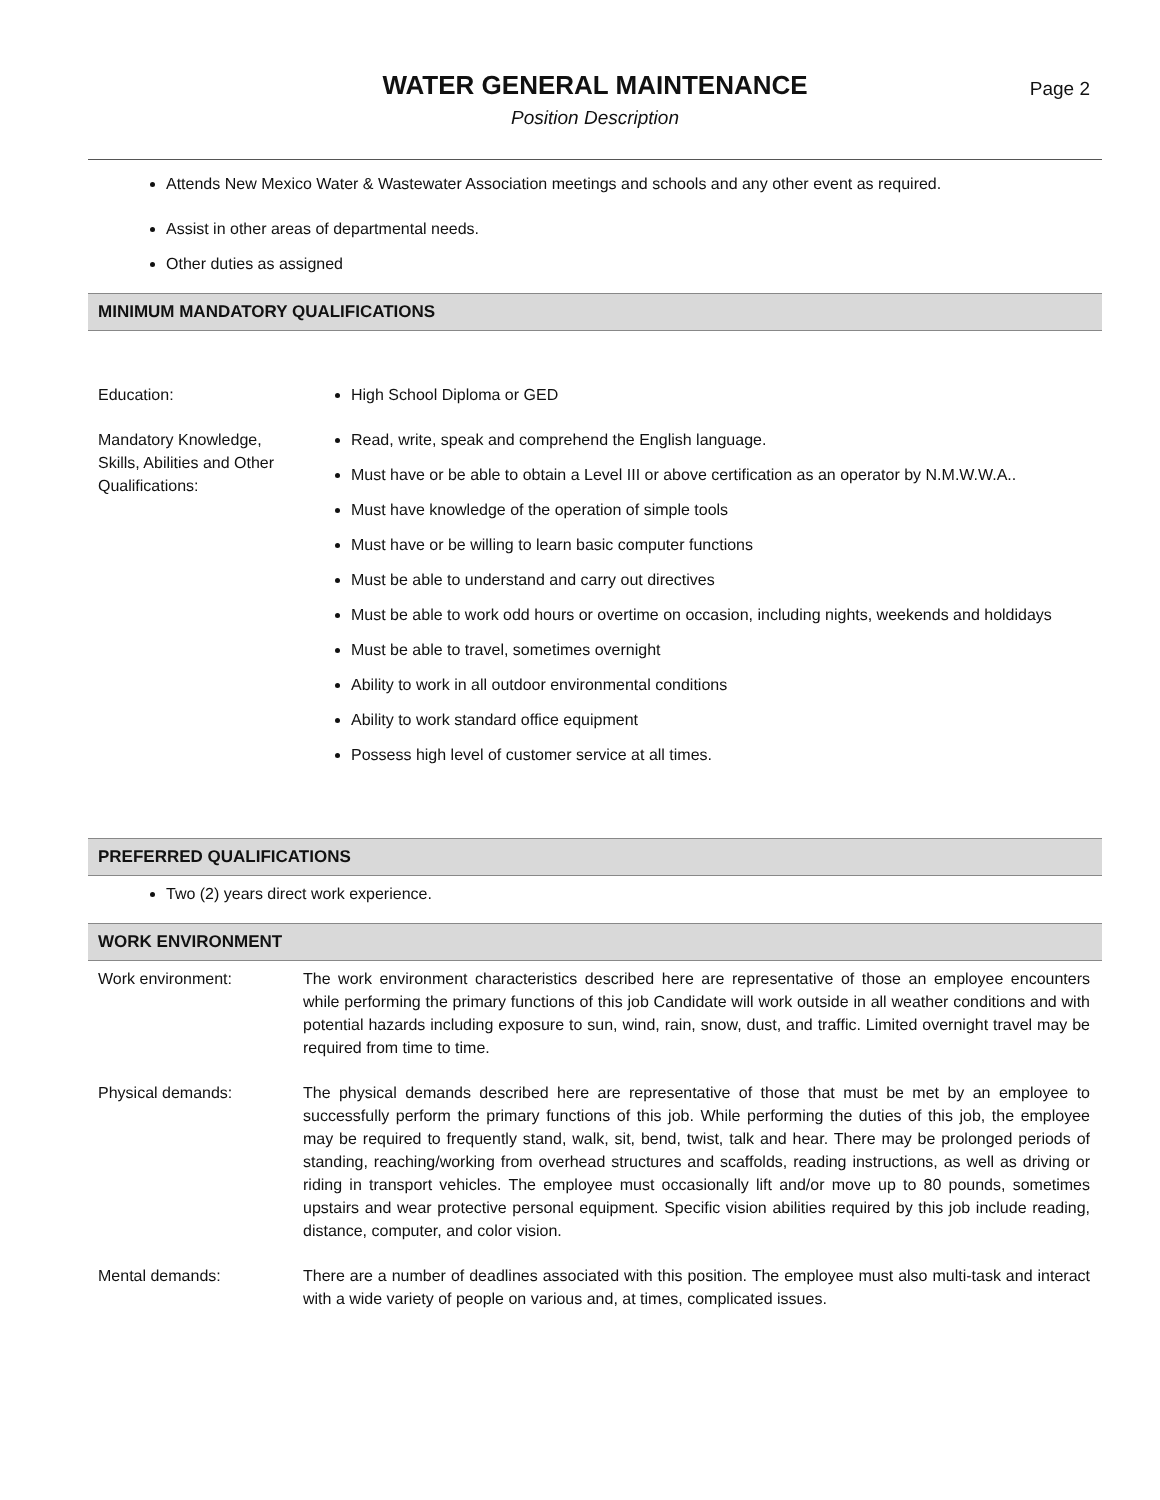WATER GENERAL MAINTENANCE
Position Description
Page 2
Attends New Mexico Water & Wastewater Association meetings and schools and any other event as required.
Assist in other areas of departmental needs.
Other duties as assigned
MINIMUM MANDATORY QUALIFICATIONS
Education: High School Diploma or GED
Mandatory Knowledge, Skills, Abilities and Other Qualifications:
Read, write, speak and comprehend the English language.
Must have or be able to obtain a Level III or above certification as an operator by N.M.W.W.A..
Must have knowledge of the operation of simple tools
Must have or be willing to learn basic computer functions
Must be able to understand and carry out directives
Must be able to work odd hours or overtime on occasion, including nights, weekends and holdidays
Must be able to travel, sometimes overnight
Ability to work in all outdoor environmental conditions
Ability to work standard office equipment
Possess high level of customer service at all times.
PREFERRED QUALIFICATIONS
Two (2) years direct work experience.
WORK ENVIRONMENT
Work environment: The work environment characteristics described here are representative of those an employee encounters while performing the primary functions of this job Candidate will work outside in all weather conditions and with potential hazards including exposure to sun, wind, rain, snow, dust, and traffic. Limited overnight travel may be required from time to time.
Physical demands: The physical demands described here are representative of those that must be met by an employee to successfully perform the primary functions of this job. While performing the duties of this job, the employee may be required to frequently stand, walk, sit, bend, twist, talk and hear. There may be prolonged periods of standing, reaching/working from overhead structures and scaffolds, reading instructions, as well as driving or riding in transport vehicles. The employee must occasionally lift and/or move up to 80 pounds, sometimes upstairs and wear protective personal equipment. Specific vision abilities required by this job include reading, distance, computer, and color vision.
Mental demands: There are a number of deadlines associated with this position. The employee must also multi-task and interact with a wide variety of people on various and, at times, complicated issues.